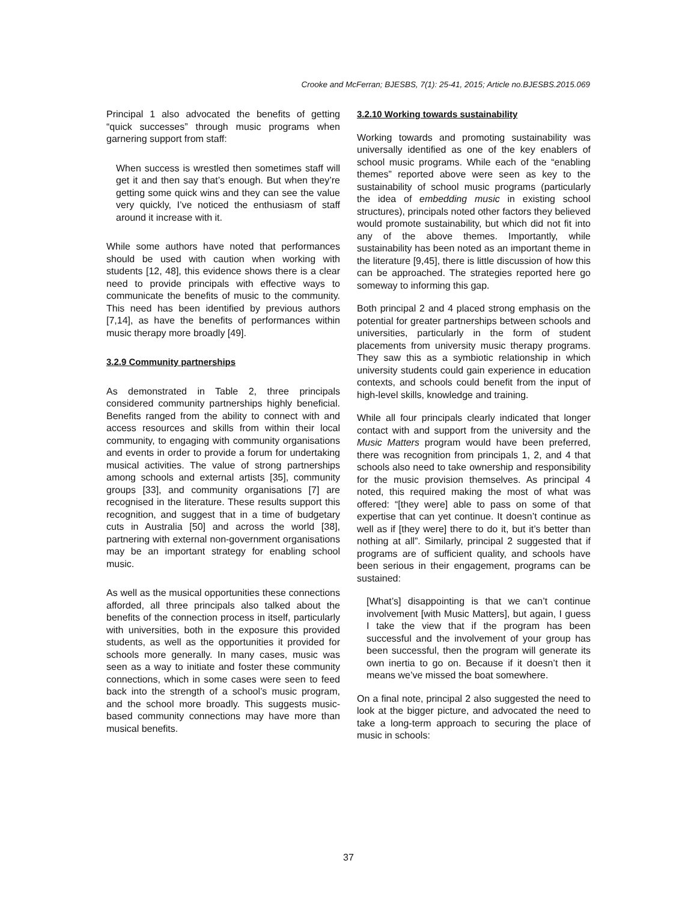Crooke and McFerran; BJESBS, 7(1): 25-41, 2015; Article no.BJESBS.2015.069
Principal 1 also advocated the benefits of getting “quick successes” through music programs when garnering support from staff:
When success is wrestled then sometimes staff will get it and then say that’s enough. But when they’re getting some quick wins and they can see the value very quickly, I’ve noticed the enthusiasm of staff around it increase with it.
While some authors have noted that performances should be used with caution when working with students [12, 48], this evidence shows there is a clear need to provide principals with effective ways to communicate the benefits of music to the community. This need has been identified by previous authors [7,14], as have the benefits of performances within music therapy more broadly [49].
3.2.9 Community partnerships
As demonstrated in Table 2, three principals considered community partnerships highly beneficial. Benefits ranged from the ability to connect with and access resources and skills from within their local community, to engaging with community organisations and events in order to provide a forum for undertaking musical activities. The value of strong partnerships among schools and external artists [35], community groups [33], and community organisations [7] are recognised in the literature. These results support this recognition, and suggest that in a time of budgetary cuts in Australia [50] and across the world [38], partnering with external non-government organisations may be an important strategy for enabling school music.
As well as the musical opportunities these connections afforded, all three principals also talked about the benefits of the connection process in itself, particularly with universities, both in the exposure this provided students, as well as the opportunities it provided for schools more generally. In many cases, music was seen as a way to initiate and foster these community connections, which in some cases were seen to feed back into the strength of a school’s music program, and the school more broadly. This suggests music-based community connections may have more than musical benefits.
3.2.10 Working towards sustainability
Working towards and promoting sustainability was universally identified as one of the key enablers of school music programs. While each of the “enabling themes” reported above were seen as key to the sustainability of school music programs (particularly the idea of embedding music in existing school structures), principals noted other factors they believed would promote sustainability, but which did not fit into any of the above themes. Importantly, while sustainability has been noted as an important theme in the literature [9,45], there is little discussion of how this can be approached. The strategies reported here go someway to informing this gap.
Both principal 2 and 4 placed strong emphasis on the potential for greater partnerships between schools and universities, particularly in the form of student placements from university music therapy programs. They saw this as a symbiotic relationship in which university students could gain experience in education contexts, and schools could benefit from the input of high-level skills, knowledge and training.
While all four principals clearly indicated that longer contact with and support from the university and the Music Matters program would have been preferred, there was recognition from principals 1, 2, and 4 that schools also need to take ownership and responsibility for the music provision themselves. As principal 4 noted, this required making the most of what was offered: “[they were] able to pass on some of that expertise that can yet continue. It doesn’t continue as well as if [they were] there to do it, but it’s better than nothing at all”. Similarly, principal 2 suggested that if programs are of sufficient quality, and schools have been serious in their engagement, programs can be sustained:
[What’s] disappointing is that we can’t continue involvement [with Music Matters], but again, I guess I take the view that if the program has been successful and the involvement of your group has been successful, then the program will generate its own inertia to go on. Because if it doesn’t then it means we’ve missed the boat somewhere.
On a final note, principal 2 also suggested the need to look at the bigger picture, and advocated the need to take a long-term approach to securing the place of music in schools:
37